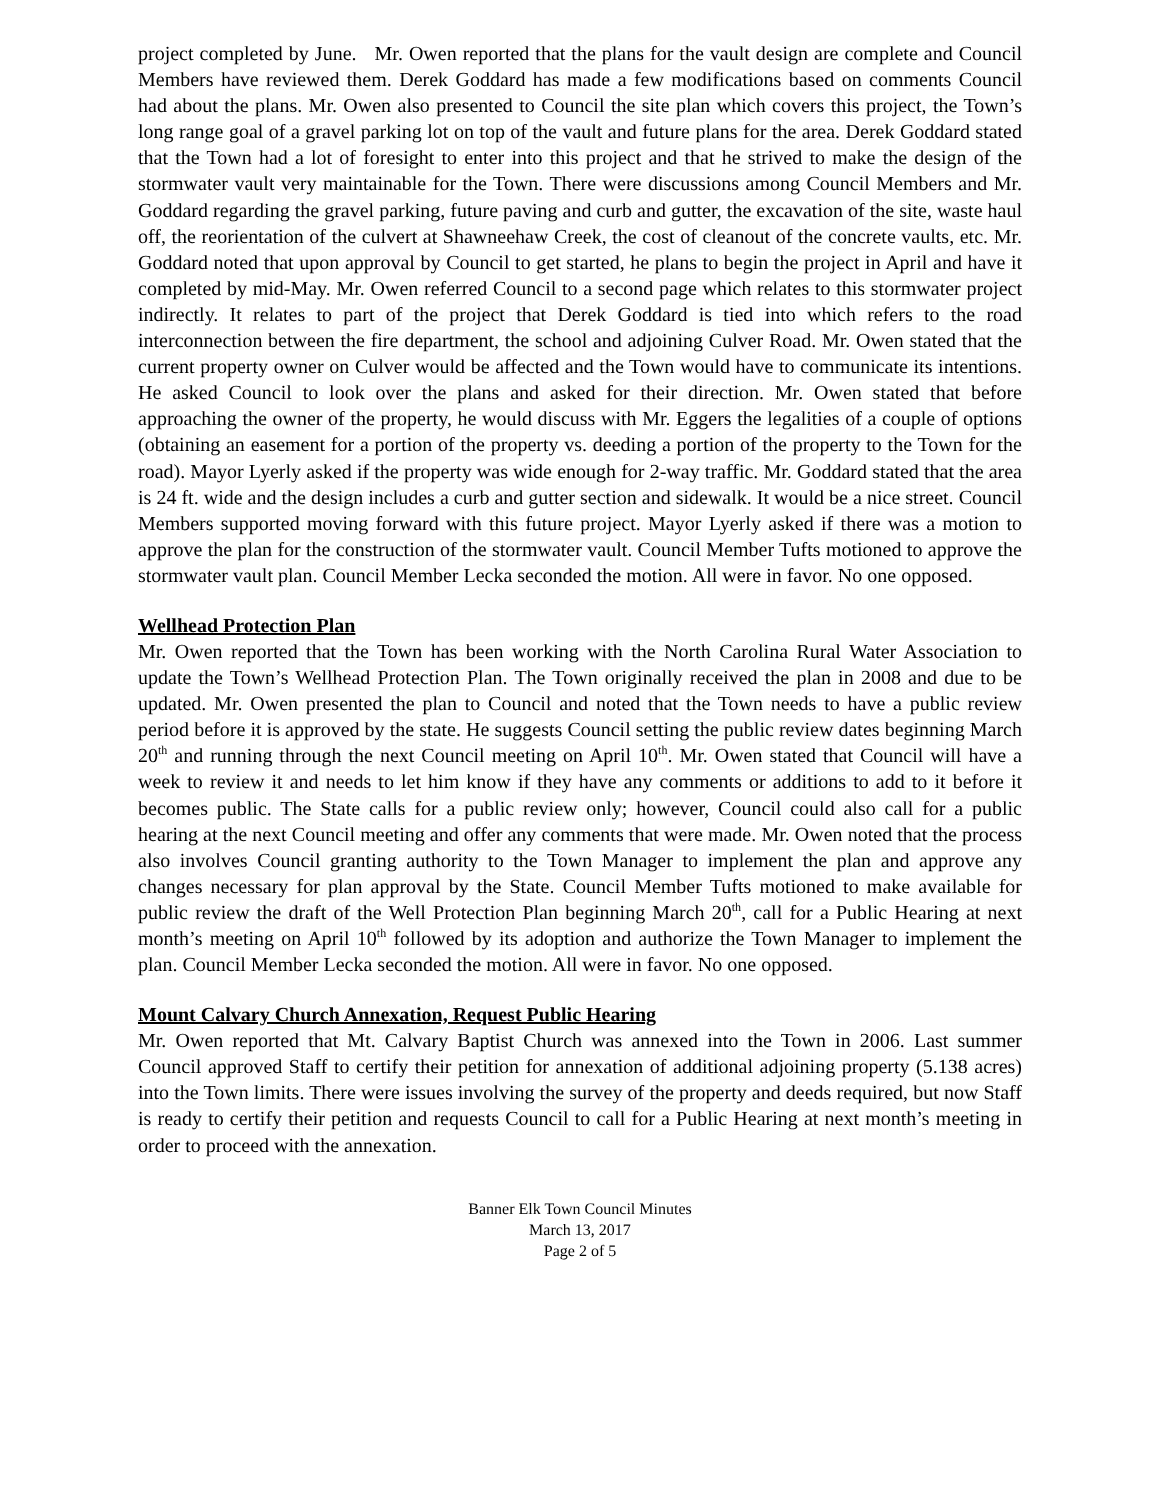project completed by June. Mr. Owen reported that the plans for the vault design are complete and Council Members have reviewed them. Derek Goddard has made a few modifications based on comments Council had about the plans. Mr. Owen also presented to Council the site plan which covers this project, the Town’s long range goal of a gravel parking lot on top of the vault and future plans for the area. Derek Goddard stated that the Town had a lot of foresight to enter into this project and that he strived to make the design of the stormwater vault very maintainable for the Town. There were discussions among Council Members and Mr. Goddard regarding the gravel parking, future paving and curb and gutter, the excavation of the site, waste haul off, the reorientation of the culvert at Shawneehaw Creek, the cost of cleanout of the concrete vaults, etc. Mr. Goddard noted that upon approval by Council to get started, he plans to begin the project in April and have it completed by mid-May. Mr. Owen referred Council to a second page which relates to this stormwater project indirectly. It relates to part of the project that Derek Goddard is tied into which refers to the road interconnection between the fire department, the school and adjoining Culver Road. Mr. Owen stated that the current property owner on Culver would be affected and the Town would have to communicate its intentions. He asked Council to look over the plans and asked for their direction. Mr. Owen stated that before approaching the owner of the property, he would discuss with Mr. Eggers the legalities of a couple of options (obtaining an easement for a portion of the property vs. deeding a portion of the property to the Town for the road). Mayor Lyerly asked if the property was wide enough for 2-way traffic. Mr. Goddard stated that the area is 24 ft. wide and the design includes a curb and gutter section and sidewalk. It would be a nice street. Council Members supported moving forward with this future project. Mayor Lyerly asked if there was a motion to approve the plan for the construction of the stormwater vault. Council Member Tufts motioned to approve the stormwater vault plan. Council Member Lecka seconded the motion. All were in favor. No one opposed.
Wellhead Protection Plan
Mr. Owen reported that the Town has been working with the North Carolina Rural Water Association to update the Town’s Wellhead Protection Plan. The Town originally received the plan in 2008 and due to be updated. Mr. Owen presented the plan to Council and noted that the Town needs to have a public review period before it is approved by the state. He suggests Council setting the public review dates beginning March 20<sup>th</sup> and running through the next Council meeting on April 10<sup>th</sup>. Mr. Owen stated that Council will have a week to review it and needs to let him know if they have any comments or additions to add to it before it becomes public. The State calls for a public review only; however, Council could also call for a public hearing at the next Council meeting and offer any comments that were made. Mr. Owen noted that the process also involves Council granting authority to the Town Manager to implement the plan and approve any changes necessary for plan approval by the State. Council Member Tufts motioned to make available for public review the draft of the Well Protection Plan beginning March 20<sup>th</sup>, call for a Public Hearing at next month’s meeting on April 10<sup>th</sup> followed by its adoption and authorize the Town Manager to implement the plan. Council Member Lecka seconded the motion. All were in favor. No one opposed.
Mount Calvary Church Annexation, Request Public Hearing
Mr. Owen reported that Mt. Calvary Baptist Church was annexed into the Town in 2006. Last summer Council approved Staff to certify their petition for annexation of additional adjoining property (5.138 acres) into the Town limits. There were issues involving the survey of the property and deeds required, but now Staff is ready to certify their petition and requests Council to call for a Public Hearing at next month’s meeting in order to proceed with the annexation.
Banner Elk Town Council Minutes
March 13, 2017
Page 2 of 5